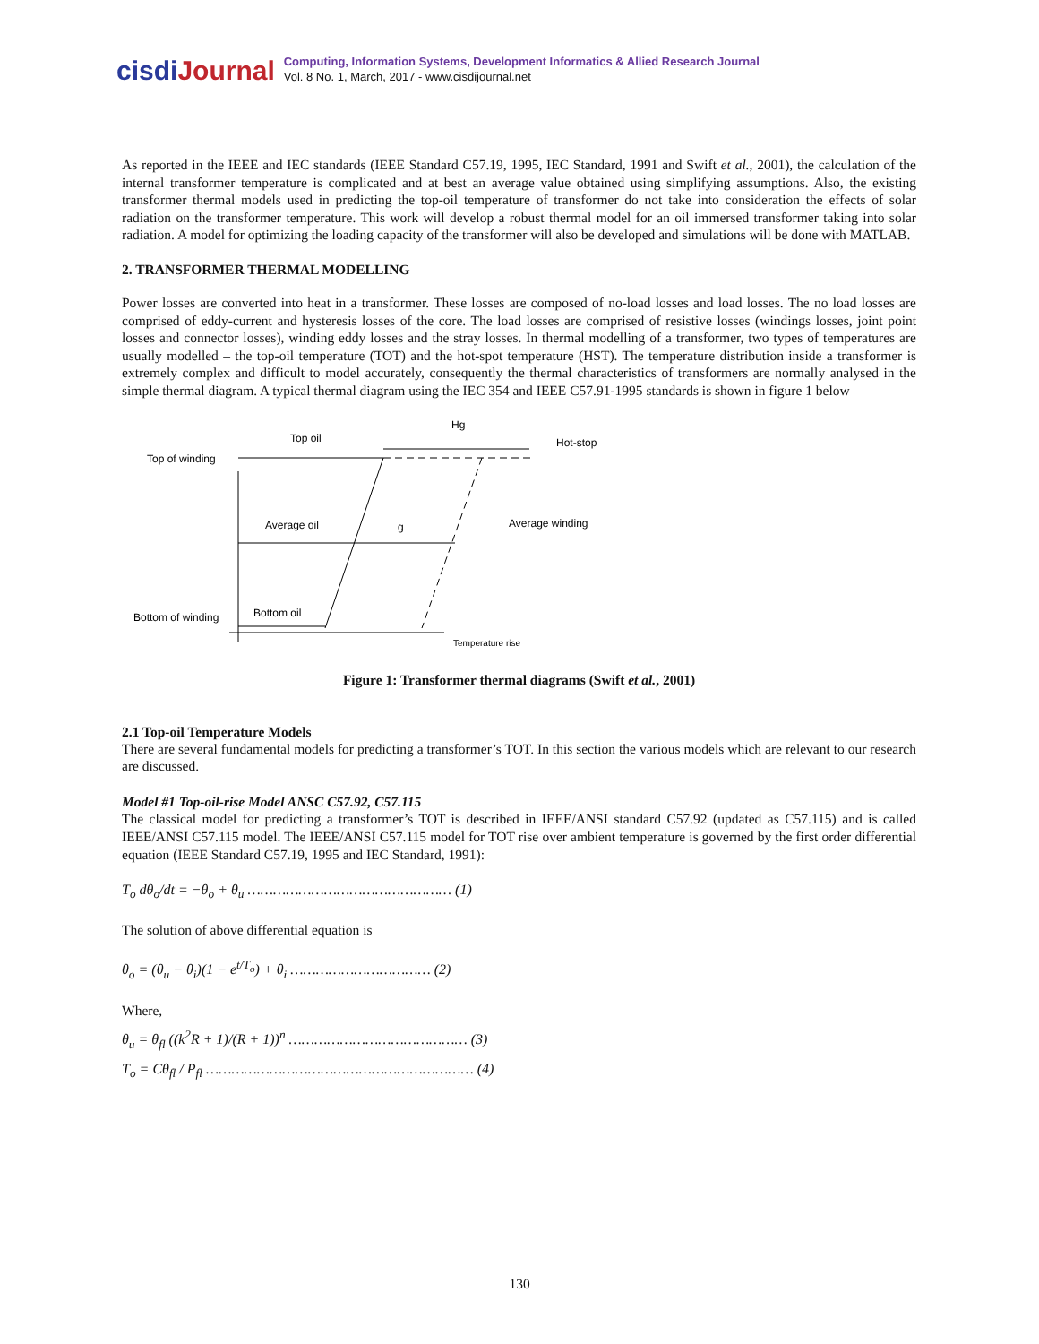cisdiJournal
Computing, Information Systems, Development Informatics & Allied Research Journal
Vol. 8 No. 1, March, 2017 - www.cisdijournal.net
As reported in the IEEE and IEC standards (IEEE Standard C57.19, 1995, IEC Standard, 1991 and Swift et al., 2001), the calculation of the internal transformer temperature is complicated and at best an average value obtained using simplifying assumptions. Also, the existing transformer thermal models used in predicting the top-oil temperature of transformer do not take into consideration the effects of solar radiation on the transformer temperature. This work will develop a robust thermal model for an oil immersed transformer taking into solar radiation. A model for optimizing the loading capacity of the transformer will also be developed and simulations will be done with MATLAB.
2. TRANSFORMER THERMAL MODELLING
Power losses are converted into heat in a transformer. These losses are composed of no-load losses and load losses. The no load losses are comprised of eddy-current and hysteresis losses of the core. The load losses are comprised of resistive losses (windings losses, joint point losses and connector losses), winding eddy losses and the stray losses. In thermal modelling of a transformer, two types of temperatures are usually modelled – the top-oil temperature (TOT) and the hot-spot temperature (HST). The temperature distribution inside a transformer is extremely complex and difficult to model accurately, consequently the thermal characteristics of transformers are normally analysed in the simple thermal diagram. A typical thermal diagram using the IEC 354 and IEEE C57.91-1995 standards is shown in figure 1 below
Top oil
Hg
Hot-stop
Top of winding
Average oil
g
Average winding
Bottom of winding
Bottom oil
Temperature rise
Figure 1: Transformer thermal diagrams (Swift et al., 2001)
2.1 Top-oil Temperature Models
There are several fundamental models for predicting a transformer’s TOT. In this section the various models which are relevant to our research are discussed.
Model #1 Top-oil-rise Model ANSC C57.92, C57.115
The classical model for predicting a transformer’s TOT is described in IEEE/ANSI standard C57.92 (updated as C57.115) and is called IEEE/ANSI C57.115 model. The IEEE/ANSI C57.115 model for TOT rise over ambient temperature is governed by the first order differential equation (IEEE Standard C57.19, 1995 and IEC Standard, 1991):
T<sub>o</sub> dθ<sub>o</sub>/dt = −θ<sub>o</sub> + θ<sub>u</sub> ………………………………………… (1)
The solution of above differential equation is
θ<sub>o</sub> = (θ<sub>u</sub> − θ<sub>i</sub>)(1 − e<sup>t/T<sub>o</sub></sup>) + θ<sub>i</sub> …………………………… (2)
Where,
θ<sub>u</sub> = θ<sub>fl</sub> ((k<sup>2</sup>R + 1)/(R + 1))<sup>n</sup> …………………………………… (3)
T<sub>o</sub> = Cθ<sub>fl</sub> / P<sub>fl</sub> ……………………………………………………… (4)
130